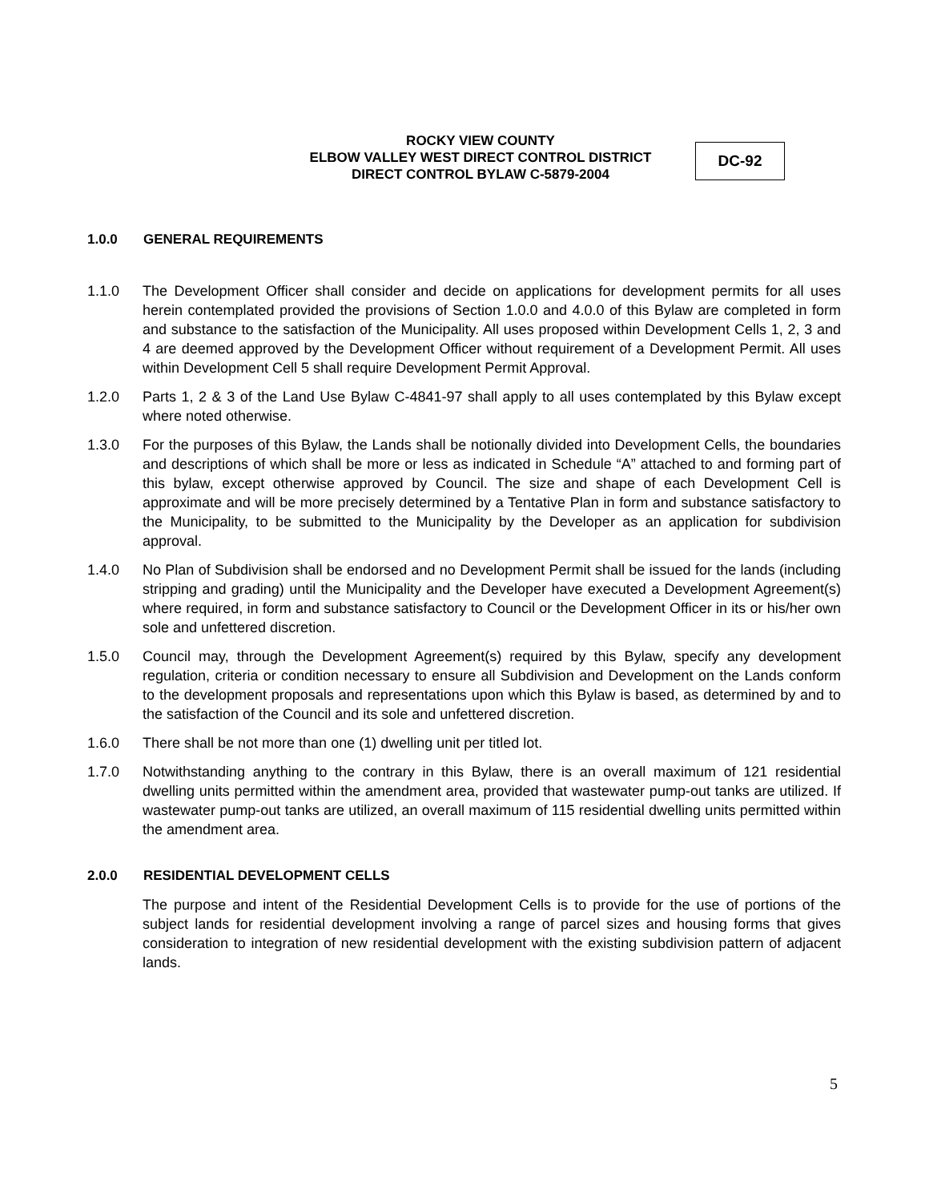ROCKY VIEW COUNTY
ELBOW VALLEY WEST DIRECT CONTROL DISTRICT
DIRECT CONTROL BYLAW C-5879-2004
DC-92
1.0.0 GENERAL REQUIREMENTS
1.1.0 The Development Officer shall consider and decide on applications for development permits for all uses herein contemplated provided the provisions of Section 1.0.0 and 4.0.0 of this Bylaw are completed in form and substance to the satisfaction of the Municipality. All uses proposed within Development Cells 1, 2, 3 and 4 are deemed approved by the Development Officer without requirement of a Development Permit. All uses within Development Cell 5 shall require Development Permit Approval.
1.2.0 Parts 1, 2 & 3 of the Land Use Bylaw C-4841-97 shall apply to all uses contemplated by this Bylaw except where noted otherwise.
1.3.0 For the purposes of this Bylaw, the Lands shall be notionally divided into Development Cells, the boundaries and descriptions of which shall be more or less as indicated in Schedule “A” attached to and forming part of this bylaw, except otherwise approved by Council. The size and shape of each Development Cell is approximate and will be more precisely determined by a Tentative Plan in form and substance satisfactory to the Municipality, to be submitted to the Municipality by the Developer as an application for subdivision approval.
1.4.0 No Plan of Subdivision shall be endorsed and no Development Permit shall be issued for the lands (including stripping and grading) until the Municipality and the Developer have executed a Development Agreement(s) where required, in form and substance satisfactory to Council or the Development Officer in its or his/her own sole and unfettered discretion.
1.5.0 Council may, through the Development Agreement(s) required by this Bylaw, specify any development regulation, criteria or condition necessary to ensure all Subdivision and Development on the Lands conform to the development proposals and representations upon which this Bylaw is based, as determined by and to the satisfaction of the Council and its sole and unfettered discretion.
1.6.0 There shall be not more than one (1) dwelling unit per titled lot.
1.7.0 Notwithstanding anything to the contrary in this Bylaw, there is an overall maximum of 121 residential dwelling units permitted within the amendment area, provided that wastewater pump-out tanks are utilized. If wastewater pump-out tanks are utilized, an overall maximum of 115 residential dwelling units permitted within the amendment area.
2.0.0 RESIDENTIAL DEVELOPMENT CELLS
The purpose and intent of the Residential Development Cells is to provide for the use of portions of the subject lands for residential development involving a range of parcel sizes and housing forms that gives consideration to integration of new residential development with the existing subdivision pattern of adjacent lands.
5